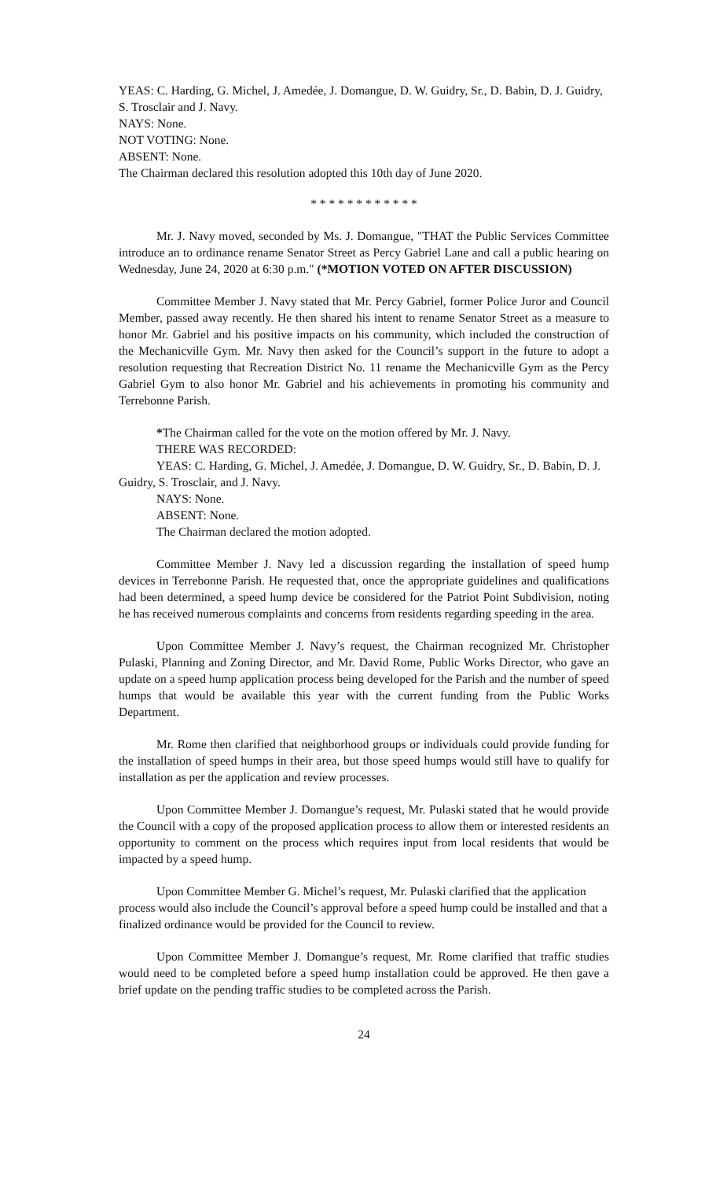YEAS: C. Harding, G. Michel, J. Amedée, J. Domangue, D. W. Guidry, Sr., D. Babin, D. J. Guidry, S. Trosclair and J. Navy.
NAYS: None.
NOT VOTING: None.
ABSENT: None.
The Chairman declared this resolution adopted this 10th day of June 2020.
* * * * * * * * * * * *
Mr. J. Navy moved, seconded by Ms. J. Domangue, "THAT the Public Services Committee introduce an to ordinance rename Senator Street as Percy Gabriel Lane and call a public hearing on Wednesday, June 24, 2020 at 6:30 p.m." (*MOTION VOTED ON AFTER DISCUSSION)
Committee Member J. Navy stated that Mr. Percy Gabriel, former Police Juror and Council Member, passed away recently. He then shared his intent to rename Senator Street as a measure to honor Mr. Gabriel and his positive impacts on his community, which included the construction of the Mechanicville Gym. Mr. Navy then asked for the Council’s support in the future to adopt a resolution requesting that Recreation District No. 11 rename the Mechanicville Gym as the Percy Gabriel Gym to also honor Mr. Gabriel and his achievements in promoting his community and Terrebonne Parish.
*The Chairman called for the vote on the motion offered by Mr. J. Navy.
THERE WAS RECORDED:
YEAS: C. Harding, G. Michel, J. Amedée, J. Domangue, D. W. Guidry, Sr., D. Babin, D. J. Guidry, S. Trosclair, and J. Navy.
NAYS: None.
ABSENT: None.
The Chairman declared the motion adopted.
Committee Member J. Navy led a discussion regarding the installation of speed hump devices in Terrebonne Parish. He requested that, once the appropriate guidelines and qualifications had been determined, a speed hump device be considered for the Patriot Point Subdivision, noting he has received numerous complaints and concerns from residents regarding speeding in the area.
Upon Committee Member J. Navy’s request, the Chairman recognized Mr. Christopher Pulaski, Planning and Zoning Director, and Mr. David Rome, Public Works Director, who gave an update on a speed hump application process being developed for the Parish and the number of speed humps that would be available this year with the current funding from the Public Works Department.
Mr. Rome then clarified that neighborhood groups or individuals could provide funding for the installation of speed humps in their area, but those speed humps would still have to qualify for installation as per the application and review processes.
Upon Committee Member J. Domangue’s request, Mr. Pulaski stated that he would provide the Council with a copy of the proposed application process to allow them or interested residents an opportunity to comment on the process which requires input from local residents that would be impacted by a speed hump.
Upon Committee Member G. Michel’s request, Mr. Pulaski clarified that the application process would also include the Council’s approval before a speed hump could be installed and that a finalized ordinance would be provided for the Council to review.
Upon Committee Member J. Domangue’s request, Mr. Rome clarified that traffic studies would need to be completed before a speed hump installation could be approved. He then gave a brief update on the pending traffic studies to be completed across the Parish.
24